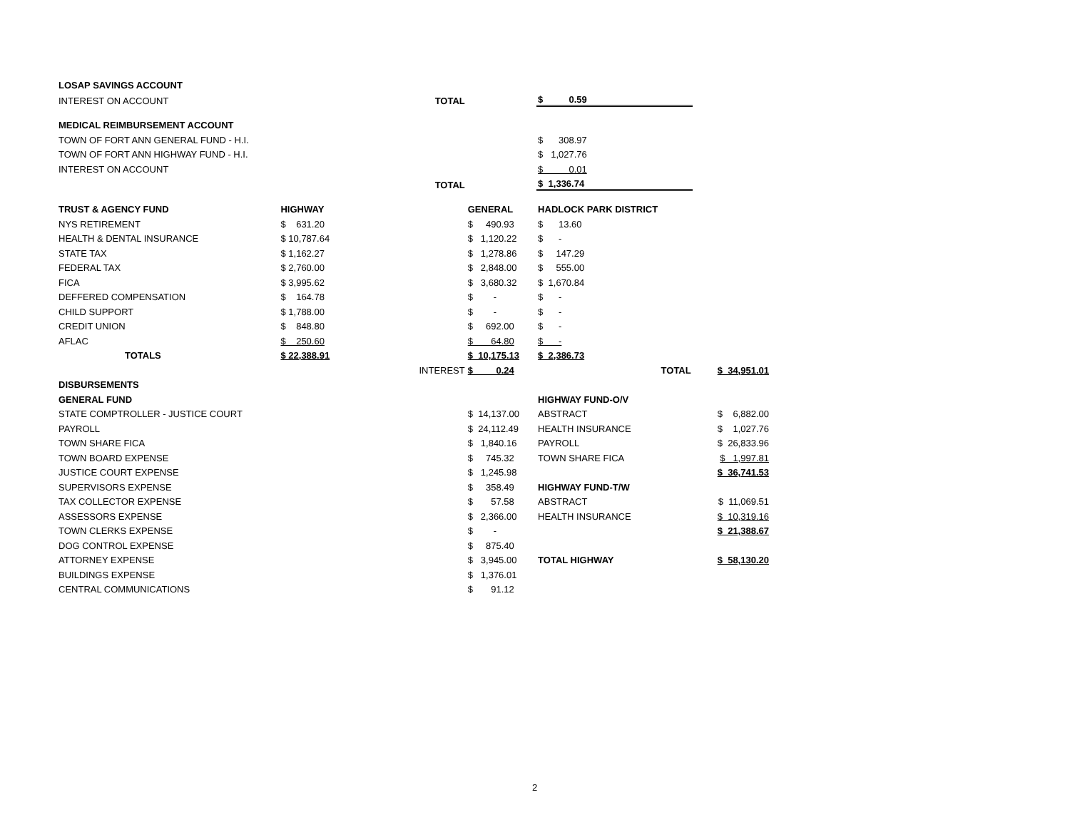| LOSAP SAVINGS ACCOUNT | | | | | |
| INTEREST ON ACCOUNT | | TOTAL | | $ 0.59 | |
| MEDICAL REIMBURSEMENT ACCOUNT | | | | | |
| TOWN OF FORT ANN GENERAL FUND - H.I. | | | | $ 308.97 | |
| TOWN OF FORT ANN HIGHWAY FUND - H.I. | | | | $ 1,027.76 | |
| INTEREST ON ACCOUNT | | | | $ 0.01 | |
| | | TOTAL | | $ 1,336.74 | |
| TRUST & AGENCY FUND | HIGHWAY | | GENERAL | HADLOCK PARK DISTRICT | |
| NYS RETIREMENT | $ 631.20 | | $ 490.93 | $ 13.60 | |
| HEALTH & DENTAL INSURANCE | $ 10,787.64 | | $ 1,120.22 | $ - | |
| STATE TAX | $ 1,162.27 | | $ 1,278.86 | $ 147.29 | |
| FEDERAL TAX | $ 2,760.00 | | $ 2,848.00 | $ 555.00 | |
| FICA | $ 3,995.62 | | $ 3,680.32 | $ 1,670.84 | |
| DEFFERED COMPENSATION | $ 164.78 | | $ - | $ - | |
| CHILD SUPPORT | $ 1,788.00 | | $ - | $ - | |
| CREDIT UNION | $ 848.80 | | $ 692.00 | $ - | |
| AFLAC | $ 250.60 | | $ 64.80 | $ - | |
| TOTALS | $ 22,388.91 | | $ 10,175.13 | $ 2,386.73 | |
| | | INTEREST | $ 0.24 | TOTAL | $ 34,951.01 |
| DISBURSEMENTS | | | | | |
| GENERAL FUND | | | | HIGHWAY FUND-O/V | |
| STATE COMPTROLLER - JUSTICE COURT | | | $ 14,137.00 | ABSTRACT | $ 6,882.00 |
| PAYROLL | | | $ 24,112.49 | HEALTH INSURANCE | $ 1,027.76 |
| TOWN SHARE FICA | | | $ 1,840.16 | PAYROLL | $ 26,833.96 |
| TOWN BOARD EXPENSE | | | $ 745.32 | TOWN SHARE FICA | $ 1,997.81 |
| JUSTICE COURT EXPENSE | | | $ 1,245.98 | | $ 36,741.53 |
| SUPERVISORS EXPENSE | | | $ 358.49 | HIGHWAY FUND-T/W | |
| TAX COLLECTOR EXPENSE | | | $ 57.58 | ABSTRACT | $ 11,069.51 |
| ASSESSORS EXPENSE | | | $ 2,366.00 | HEALTH INSURANCE | $ 10,319.16 |
| TOWN CLERKS EXPENSE | | | $ - | | $ 21,388.67 |
| DOG CONTROL EXPENSE | | | $ 875.40 | | |
| ATTORNEY EXPENSE | | | $ 3,945.00 | TOTAL HIGHWAY | $ 58,130.20 |
| BUILDINGS EXPENSE | | | $ 1,376.01 | | |
| CENTRAL COMMUNICATIONS | | | $ 91.12 | | |
2